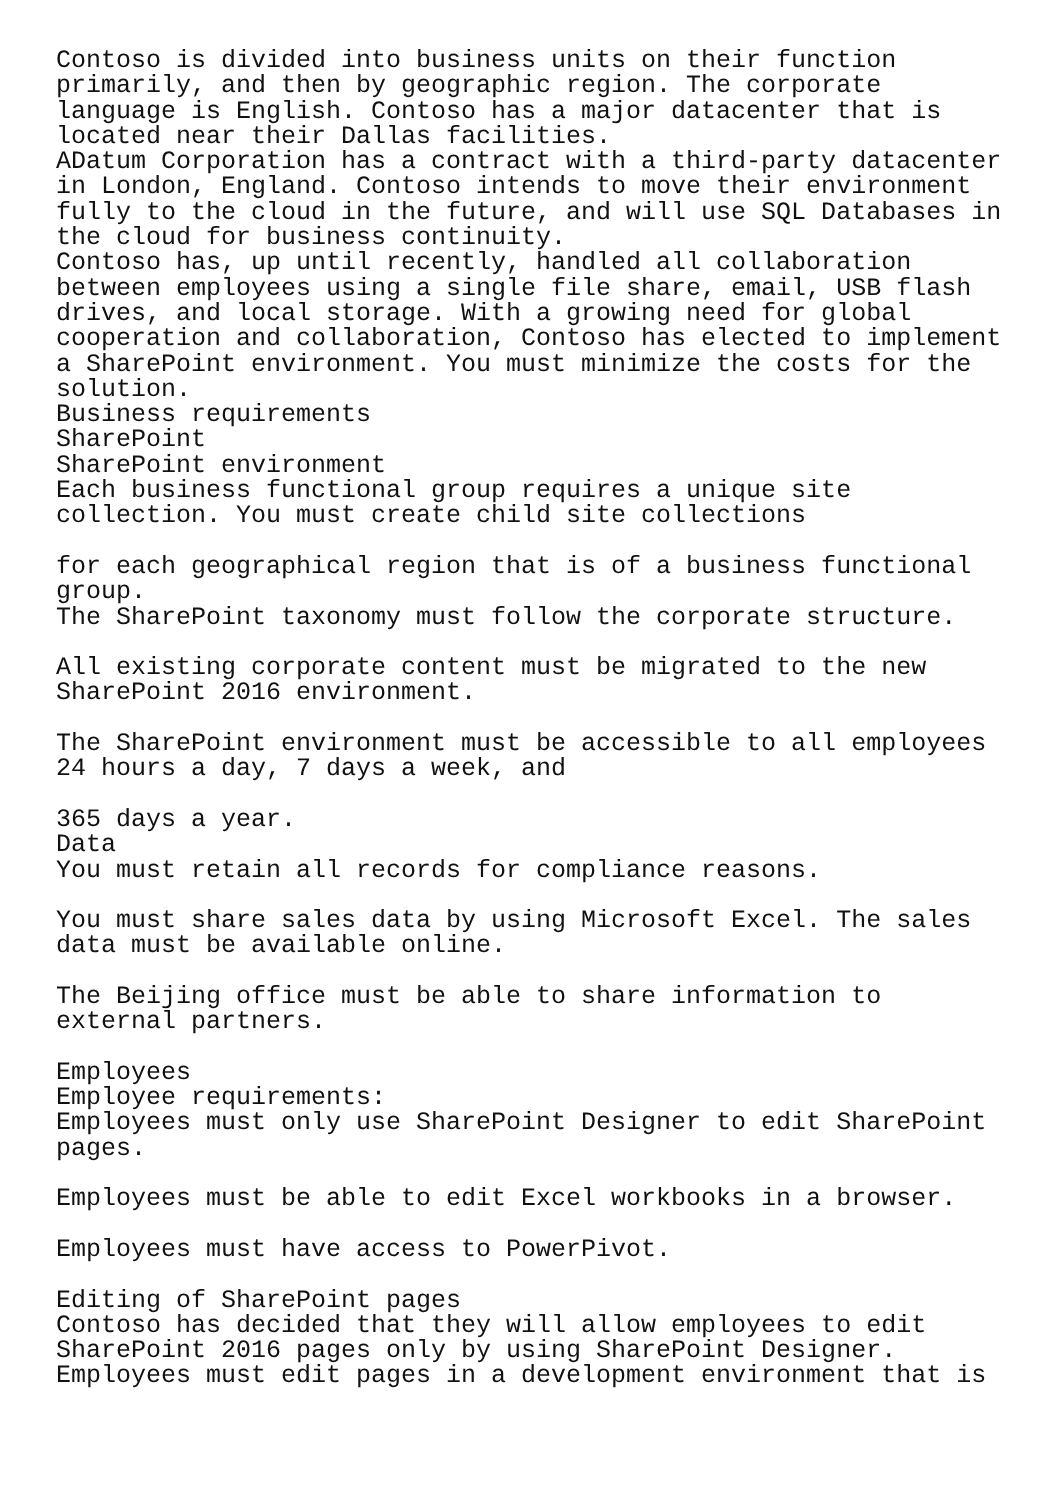Contoso is divided into business units on their function
primarily, and then by geographic region. The corporate
language is English. Contoso has a major datacenter that is
located near their Dallas facilities.
ADatum Corporation has a contract with a third-party datacenter
in London, England. Contoso intends to move their environment
fully to the cloud in the future, and will use SQL Databases in
the cloud for business continuity.
Contoso has, up until recently, handled all collaboration
between employees using a single file share, email, USB flash
drives, and local storage. With a growing need for global
cooperation and collaboration, Contoso has elected to implement
a SharePoint environment. You must minimize the costs for the
solution.
Business requirements
SharePoint
SharePoint environment
Each business functional group requires a unique site
collection. You must create child site collections

for each geographical region that is of a business functional
group.
The SharePoint taxonomy must follow the corporate structure.

All existing corporate content must be migrated to the new
SharePoint 2016 environment.

The SharePoint environment must be accessible to all employees
24 hours a day, 7 days a week, and

365 days a year.
Data
You must retain all records for compliance reasons.

You must share sales data by using Microsoft Excel. The sales
data must be available online.

The Beijing office must be able to share information to
external partners.

Employees
Employee requirements:
Employees must only use SharePoint Designer to edit SharePoint
pages.

Employees must be able to edit Excel workbooks in a browser.

Employees must have access to PowerPivot.

Editing of SharePoint pages
Contoso has decided that they will allow employees to edit
SharePoint 2016 pages only by using SharePoint Designer.
Employees must edit pages in a development environment that is